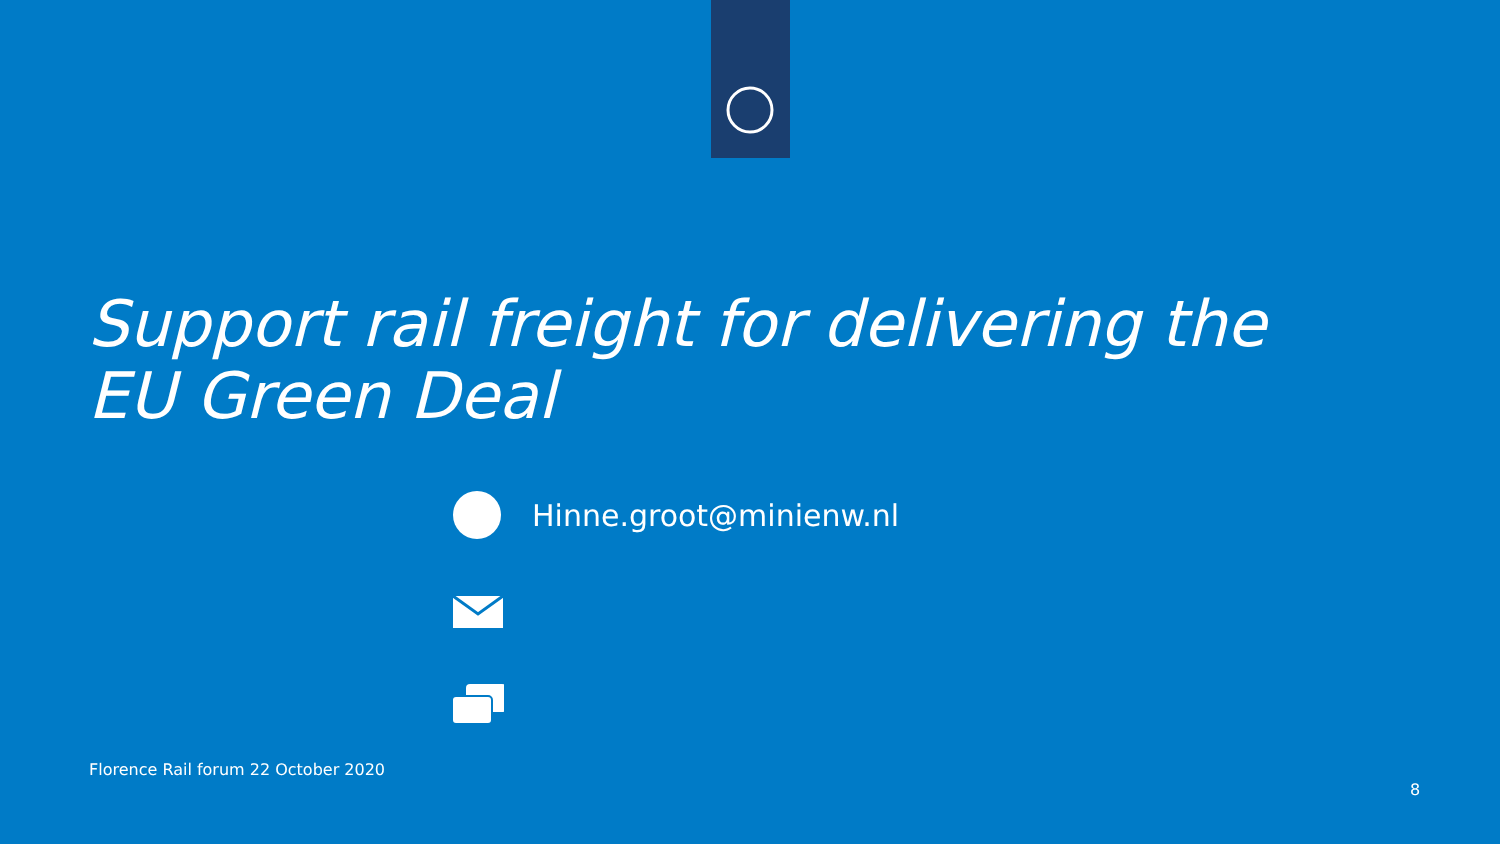Support rail freight for delivering the
EU Green Deal
Hinne.groot@minienw.nl
Florence Rail forum 22 October 2020
8